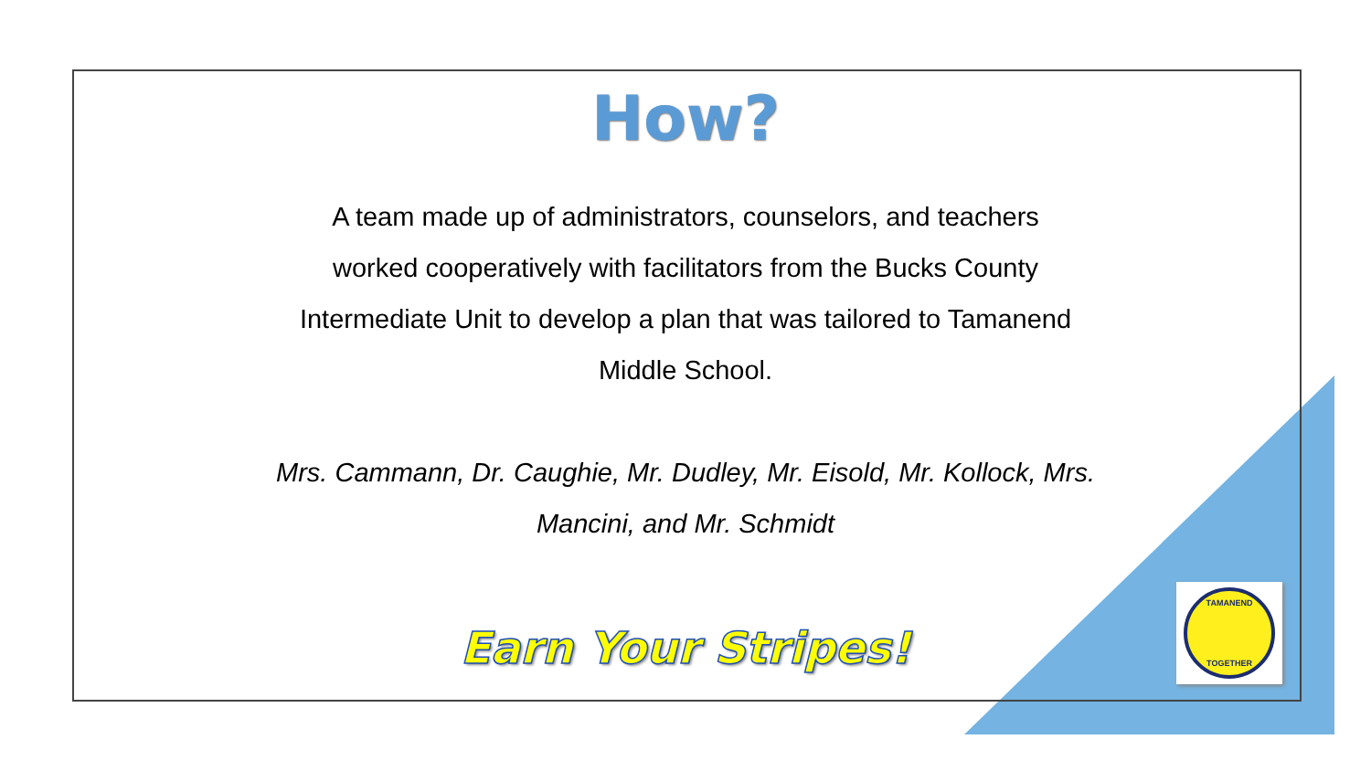How?
A team made up of administrators, counselors, and teachers worked cooperatively with facilitators from the Bucks County Intermediate Unit to develop a plan that was tailored to Tamanend Middle School.
Mrs. Cammann, Dr. Caughie, Mr. Dudley, Mr. Eisold, Mr. Kollock, Mrs. Mancini, and Mr. Schmidt
Earn Your Stripes!
TAMANEND
TOGETHER